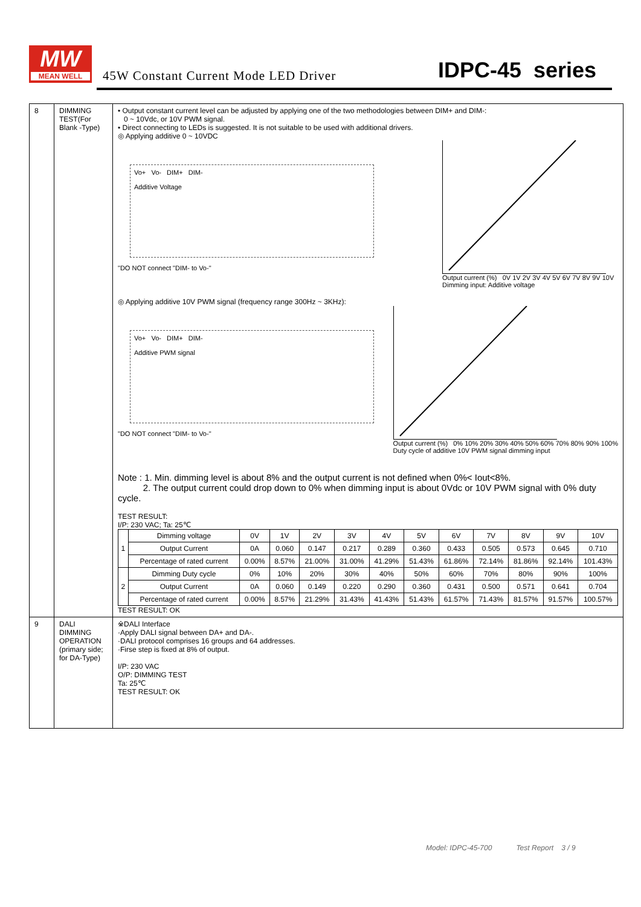MW
MEAN WELL
45W Constant Current Mode LED Driver
IDPC-45 series
| 8 | DIMMING TEST(For Blank -Type) | • Output constant current level can be adjusted by applying one of the two methodologies between DIM+ and DIM-: 0 ~ 10Vdc, or 10V PWM signal. • Direct connecting to LEDs is suggested. It is not suitable to be used with additional drivers. ◎ Applying additive 0 ~ 10VDC Vo+ Vo- DIM+ DIM- Additive Voltage "DO NOT connect "DIM- to Vo-" Output current (%) 0V 1V 2V 3V 4V 5V 6V 7V 8V 9V 10V Dimming input: Additive voltage ◎ Applying additive 10V PWM signal (frequency range 300Hz ~ 3KHz): Vo+ Vo- DIM+ DIM- Additive PWM signal "DO NOT connect "DIM- to Vo-" Output current (%) 0% 10% 20% 30% 40% 50% 60% 70% 80% 90% 100% Duty cycle of additive 10V PWM signal dimming input Note : 1. Min. dimming level is about 8% and the output current is not defined when 0%< Iout<8%. 2. The output current could drop down to 0% when dimming input is about 0Vdc or 10V PWM signal with 0% duty cycle. TEST RESULT: I/P: 230 VAC; Ta: 25℃ / 1 / Dimming voltage / 0V / 1V / 2V / 3V / 4V / 5V / 6V / 7V / 8V / 9V / 10V / / / Output Current / 0A / 0.060 / 0.147 / 0.217 / 0.289 / 0.360 / 0.433 / 0.505 / 0.573 / 0.645 / 0.710 / / / Percentage of rated current / 0.00% / 8.57% / 21.00% / 31.00% / 41.29% / 51.43% / 61.86% / 72.14% / 81.86% / 92.14% / 101.43% / / 2 / Dimming Duty cycle / 0% / 10% / 20% / 30% / 40% / 50% / 60% / 70% / 80% / 90% / 100% / / / Output Current / 0A / 0.060 / 0.149 / 0.220 / 0.290 / 0.360 / 0.431 / 0.500 / 0.571 / 0.641 / 0.704 / / / Percentage of rated current / 0.00% / 8.57% / 21.29% / 31.43% / 41.43% / 51.43% / 61.57% / 71.43% / 81.57% / 91.57% / 100.57% / TEST RESULT: OK |
| 9 | DALI DIMMING OPERATION (primary side; for DA-Type) | ※DALI Interface ·Apply DALI signal between DA+ and DA-. ·DALI protocol comprises 16 groups and 64 addresses. ·Firse step is fixed at 8% of output. I/P: 230 VAC O/P: DIMMING TEST Ta: 25℃ TEST RESULT: OK |
Model: IDPC-45-700 Test Report 3 / 9